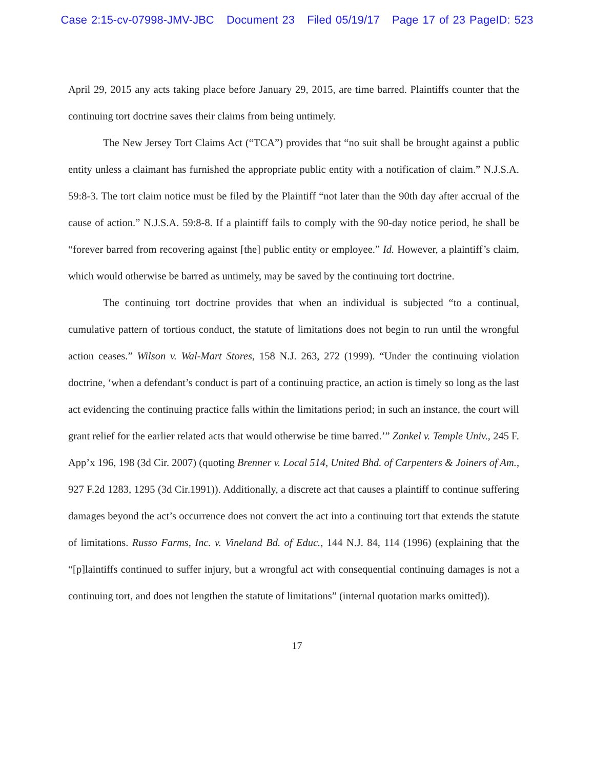Case 2:15-cv-07998-JMV-JBC Document 23 Filed 05/19/17 Page 17 of 23 PageID: 523
April 29, 2015 any acts taking place before January 29, 2015, are time barred. Plaintiffs counter that the continuing tort doctrine saves their claims from being untimely.
The New Jersey Tort Claims Act (“TCA”) provides that “no suit shall be brought against a public entity unless a claimant has furnished the appropriate public entity with a notification of claim.” N.J.S.A. 59:8-3. The tort claim notice must be filed by the Plaintiff “not later than the 90th day after accrual of the cause of action.” N.J.S.A. 59:8-8. If a plaintiff fails to comply with the 90-day notice period, he shall be “forever barred from recovering against [the] public entity or employee.” Id. However, a plaintiff’s claim, which would otherwise be barred as untimely, may be saved by the continuing tort doctrine.
The continuing tort doctrine provides that when an individual is subjected “to a continual, cumulative pattern of tortious conduct, the statute of limitations does not begin to run until the wrongful action ceases.” Wilson v. Wal-Mart Stores, 158 N.J. 263, 272 (1999). “Under the continuing violation doctrine, ‘when a defendant’s conduct is part of a continuing practice, an action is timely so long as the last act evidencing the continuing practice falls within the limitations period; in such an instance, the court will grant relief for the earlier related acts that would otherwise be time barred.’” Zankel v. Temple Univ., 245 F. App’x 196, 198 (3d Cir. 2007) (quoting Brenner v. Local 514, United Bhd. of Carpenters & Joiners of Am., 927 F.2d 1283, 1295 (3d Cir.1991)). Additionally, a discrete act that causes a plaintiff to continue suffering damages beyond the act’s occurrence does not convert the act into a continuing tort that extends the statute of limitations. Russo Farms, Inc. v. Vineland Bd. of Educ., 144 N.J. 84, 114 (1996) (explaining that the “[p]laintiffs continued to suffer injury, but a wrongful act with consequential continuing damages is not a continuing tort, and does not lengthen the statute of limitations” (internal quotation marks omitted)).
17